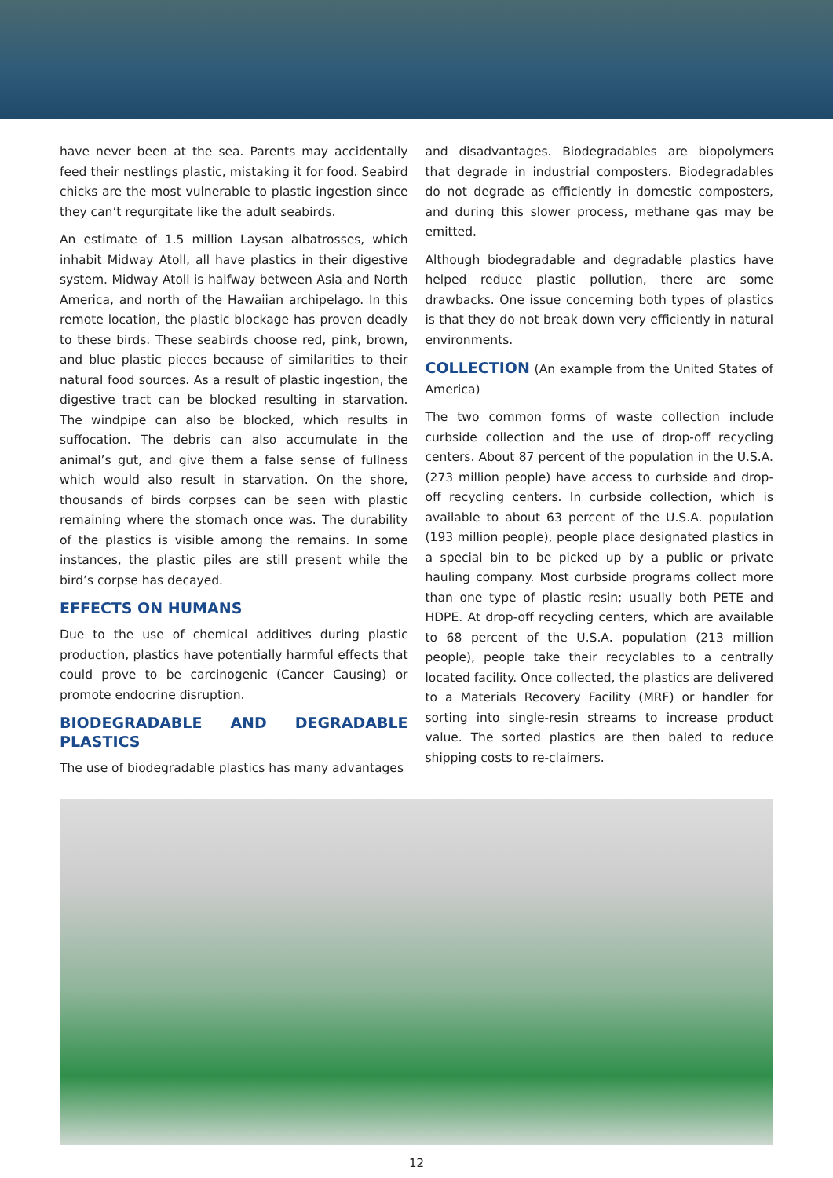have never been at the sea. Parents may accidentally feed their nestlings plastic, mistaking it for food. Seabird chicks are the most vulnerable to plastic ingestion since they can’t regurgitate like the adult seabirds.
An estimate of 1.5 million Laysan albatrosses, which inhabit Midway Atoll, all have plastics in their digestive system. Midway Atoll is halfway between Asia and North America, and north of the Hawaiian archipelago. In this remote location, the plastic blockage has proven deadly to these birds. These seabirds choose red, pink, brown, and blue plastic pieces because of similarities to their natural food sources. As a result of plastic ingestion, the digestive tract can be blocked resulting in starvation. The windpipe can also be blocked, which results in suffocation. The debris can also accumulate in the animal’s gut, and give them a false sense of fullness which would also result in starvation. On the shore, thousands of birds corpses can be seen with plastic remaining where the stomach once was. The durability of the plastics is visible among the remains. In some instances, the plastic piles are still present while the bird’s corpse has decayed.
EFFECTS ON HUMANS
Due to the use of chemical additives during plastic production, plastics have potentially harmful effects that could prove to be carcinogenic (Cancer Causing) or promote endocrine disruption.
BIODEGRADABLE AND DEGRADABLE PLASTICS
The use of biodegradable plastics has many advantages
and disadvantages. Biodegradables are biopolymers that degrade in industrial composters. Biodegradables do not degrade as efficiently in domestic composters, and during this slower process, methane gas may be emitted.
Although biodegradable and degradable plastics have helped reduce plastic pollution, there are some drawbacks. One issue concerning both types of plastics is that they do not break down very efficiently in natural environments.
COLLECTION (An example from the United States of America)
The two common forms of waste collection include curbside collection and the use of drop-off recycling centers. About 87 percent of the population in the U.S.A. (273 million people) have access to curbside and drop-off recycling centers. In curbside collection, which is available to about 63 percent of the U.S.A. population (193 million people), people place designated plastics in a special bin to be picked up by a public or private hauling company. Most curbside programs collect more than one type of plastic resin; usually both PETE and HDPE. At drop-off recycling centers, which are available to 68 percent of the U.S.A. population (213 million people), people take their recyclables to a centrally located facility. Once collected, the plastics are delivered to a Materials Recovery Facility (MRF) or handler for sorting into single-resin streams to increase product value. The sorted plastics are then baled to reduce shipping costs to re-claimers.
12